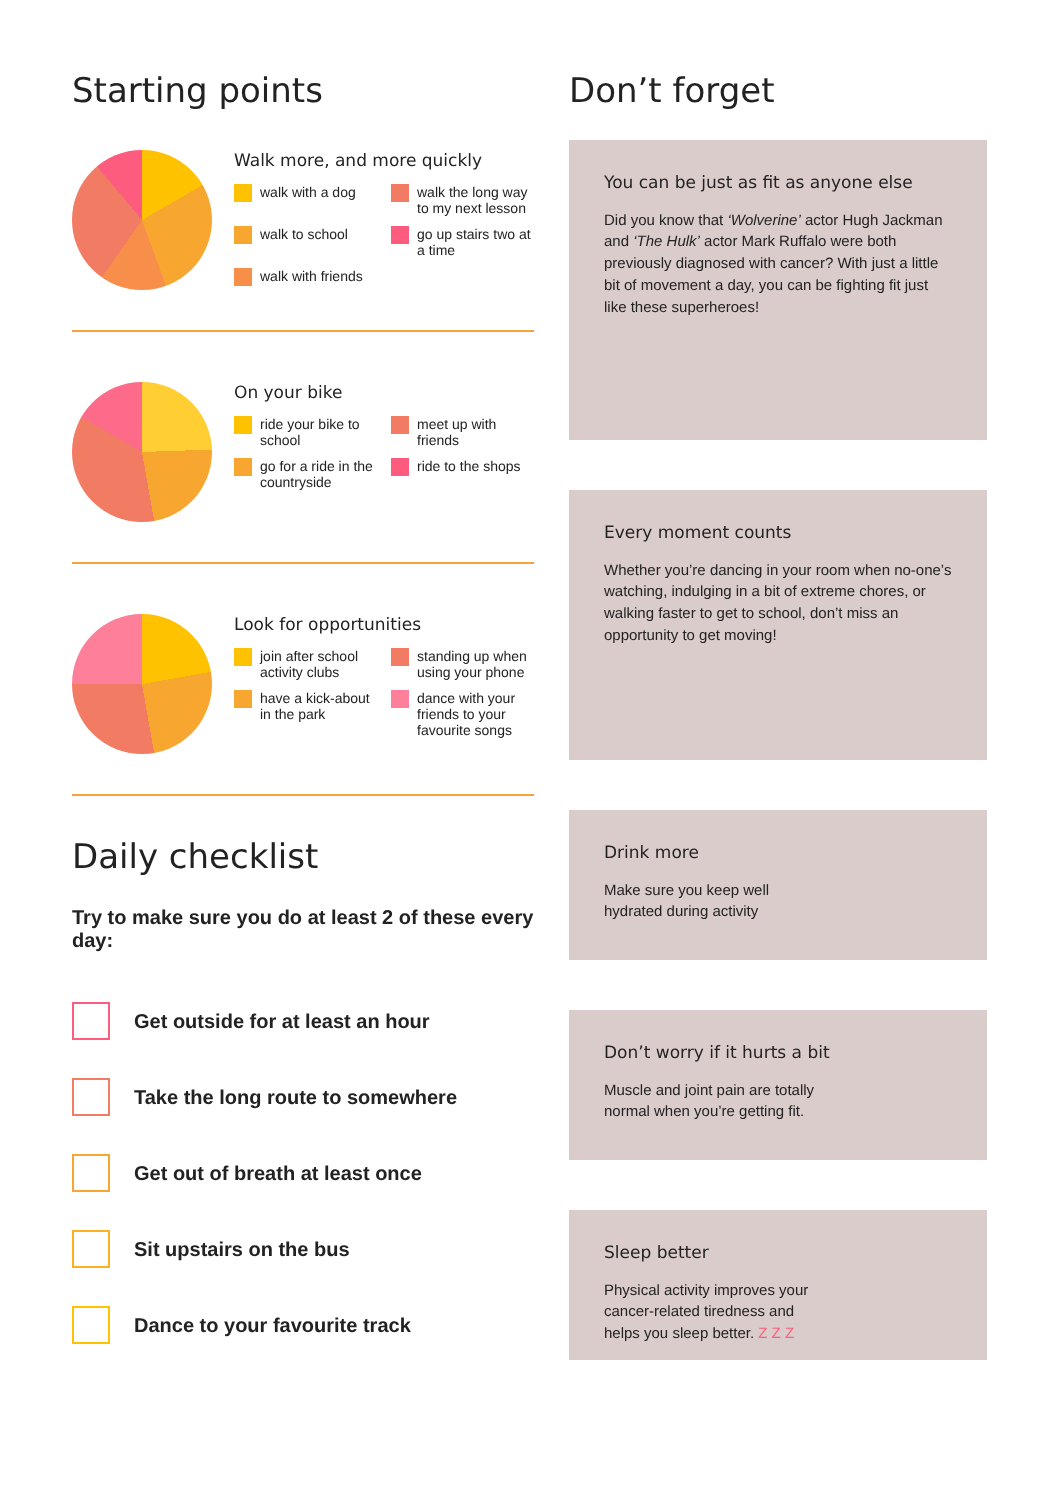Starting points
Walk more, and more quickly
walk with a dog
walk the long way to my next lesson
walk to school
go up stairs two at a time
walk with friends
On your bike
ride your bike to school
meet up with friends
go for a ride in the countryside
ride to the shops
Look for opportunities
join after school activity clubs
standing up when using your phone
have a kick-about in the park
dance with your friends to your favourite songs
Daily checklist
Try to make sure you do at least 2 of these every day:
Get outside for at least an hour
Take the long route to somewhere
Get out of breath at least once
Sit upstairs on the bus
Dance to your favourite track
Don’t forget
You can be just as fit as anyone else
Did you know that ‘Wolverine’ actor Hugh Jackman and ‘The Hulk’ actor Mark Ruffalo were both previously diagnosed with cancer? With just a little bit of movement a day, you can be fighting fit just like these superheroes!
Every moment counts
Whether you’re dancing in your room when no-one’s watching, indulging in a bit of extreme chores, or walking faster to get to school, don’t miss an opportunity to get moving!
Drink more
Make sure you keep well
hydrated during activity
Don’t worry if it hurts a bit
Muscle and joint pain are totally
normal when you’re getting fit.
Sleep better
Physical activity improves your
cancer-related tiredness and
helps you sleep better. Z Z Z